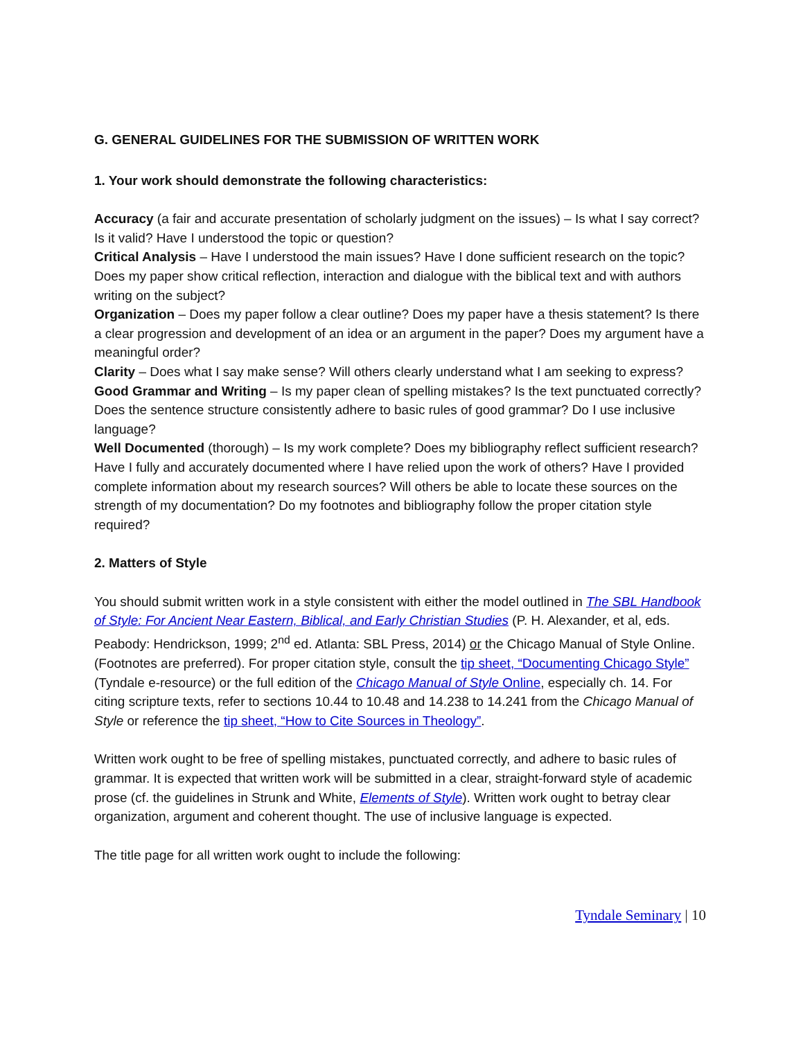G. GENERAL GUIDELINES FOR THE SUBMISSION OF WRITTEN WORK
1. Your work should demonstrate the following characteristics:
Accuracy (a fair and accurate presentation of scholarly judgment on the issues) – Is what I say correct? Is it valid? Have I understood the topic or question?
Critical Analysis – Have I understood the main issues? Have I done sufficient research on the topic? Does my paper show critical reflection, interaction and dialogue with the biblical text and with authors writing on the subject?
Organization – Does my paper follow a clear outline? Does my paper have a thesis statement? Is there a clear progression and development of an idea or an argument in the paper? Does my argument have a meaningful order?
Clarity – Does what I say make sense? Will others clearly understand what I am seeking to express?
Good Grammar and Writing – Is my paper clean of spelling mistakes? Is the text punctuated correctly? Does the sentence structure consistently adhere to basic rules of good grammar? Do I use inclusive language?
Well Documented (thorough) – Is my work complete? Does my bibliography reflect sufficient research? Have I fully and accurately documented where I have relied upon the work of others? Have I provided complete information about my research sources? Will others be able to locate these sources on the strength of my documentation? Do my footnotes and bibliography follow the proper citation style required?
2. Matters of Style
You should submit written work in a style consistent with either the model outlined in The SBL Handbook of Style: For Ancient Near Eastern, Biblical, and Early Christian Studies (P. H. Alexander, et al, eds. Peabody: Hendrickson, 1999; 2<sup>nd</sup> ed. Atlanta: SBL Press, 2014) or the Chicago Manual of Style Online. (Footnotes are preferred). For proper citation style, consult the tip sheet, “Documenting Chicago Style” (Tyndale e-resource) or the full edition of the Chicago Manual of Style Online, especially ch. 14. For citing scripture texts, refer to sections 10.44 to 10.48 and 14.238 to 14.241 from the Chicago Manual of Style or reference the tip sheet, “How to Cite Sources in Theology”.
Written work ought to be free of spelling mistakes, punctuated correctly, and adhere to basic rules of grammar. It is expected that written work will be submitted in a clear, straight-forward style of academic prose (cf. the guidelines in Strunk and White, Elements of Style). Written work ought to betray clear organization, argument and coherent thought. The use of inclusive language is expected.
The title page for all written work ought to include the following:
Tyndale Seminary | 10